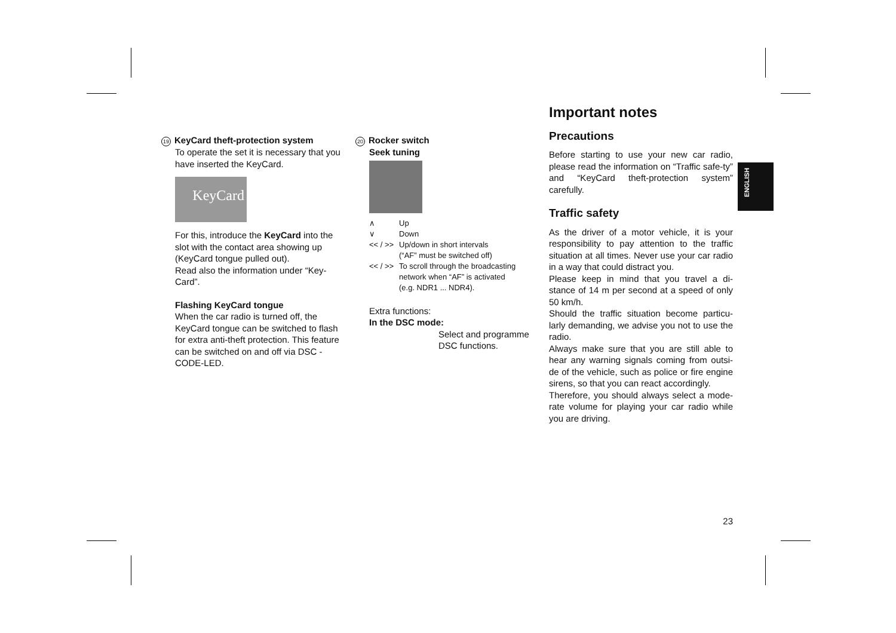19 KeyCard theft-protection system
To operate the set it is necessary that you have inserted the KeyCard.
KeyCard
For this, introduce the KeyCard into the slot with the contact area showing up (KeyCard tongue pulled out).
Read also the information under “Key-Card”.
Flashing KeyCard tongue
When the car radio is turned off, the KeyCard tongue can be switched to flash for extra anti-theft protection. This feature can be switched on and off via DSC - CODE-LED.
20 Rocker switch
Seek tuning
∧ Up
∨ Down
<< / >> Up/down in short intervals
(“AF” must be switched off)
<< / >> To scroll through the broadcasting
network when “AF” is activated
(e.g. NDR1 ... NDR4).
Extra functions:
In the DSC mode:
Select and programme DSC functions.
Important notes
Precautions
Before starting to use your new car radio, please read the information on “Traffic safe-ty” and “KeyCard theft-protection system” carefully.
Traffic safety
As the driver of a motor vehicle, it is your responsibility to pay attention to the traffic situation at all times. Never use your car radio in a way that could distract you.
Please keep in mind that you travel a di-stance of 14 m per second at a speed of only 50 km/h.
Should the traffic situation become particu-larly demanding, we advise you not to use the radio.
Always make sure that you are still able to hear any warning signals coming from outsi-de of the vehicle, such as police or fire engine sirens, so that you can react accordingly.
Therefore, you should always select a mode-rate volume for playing your car radio while you are driving.
ENGLISH
23